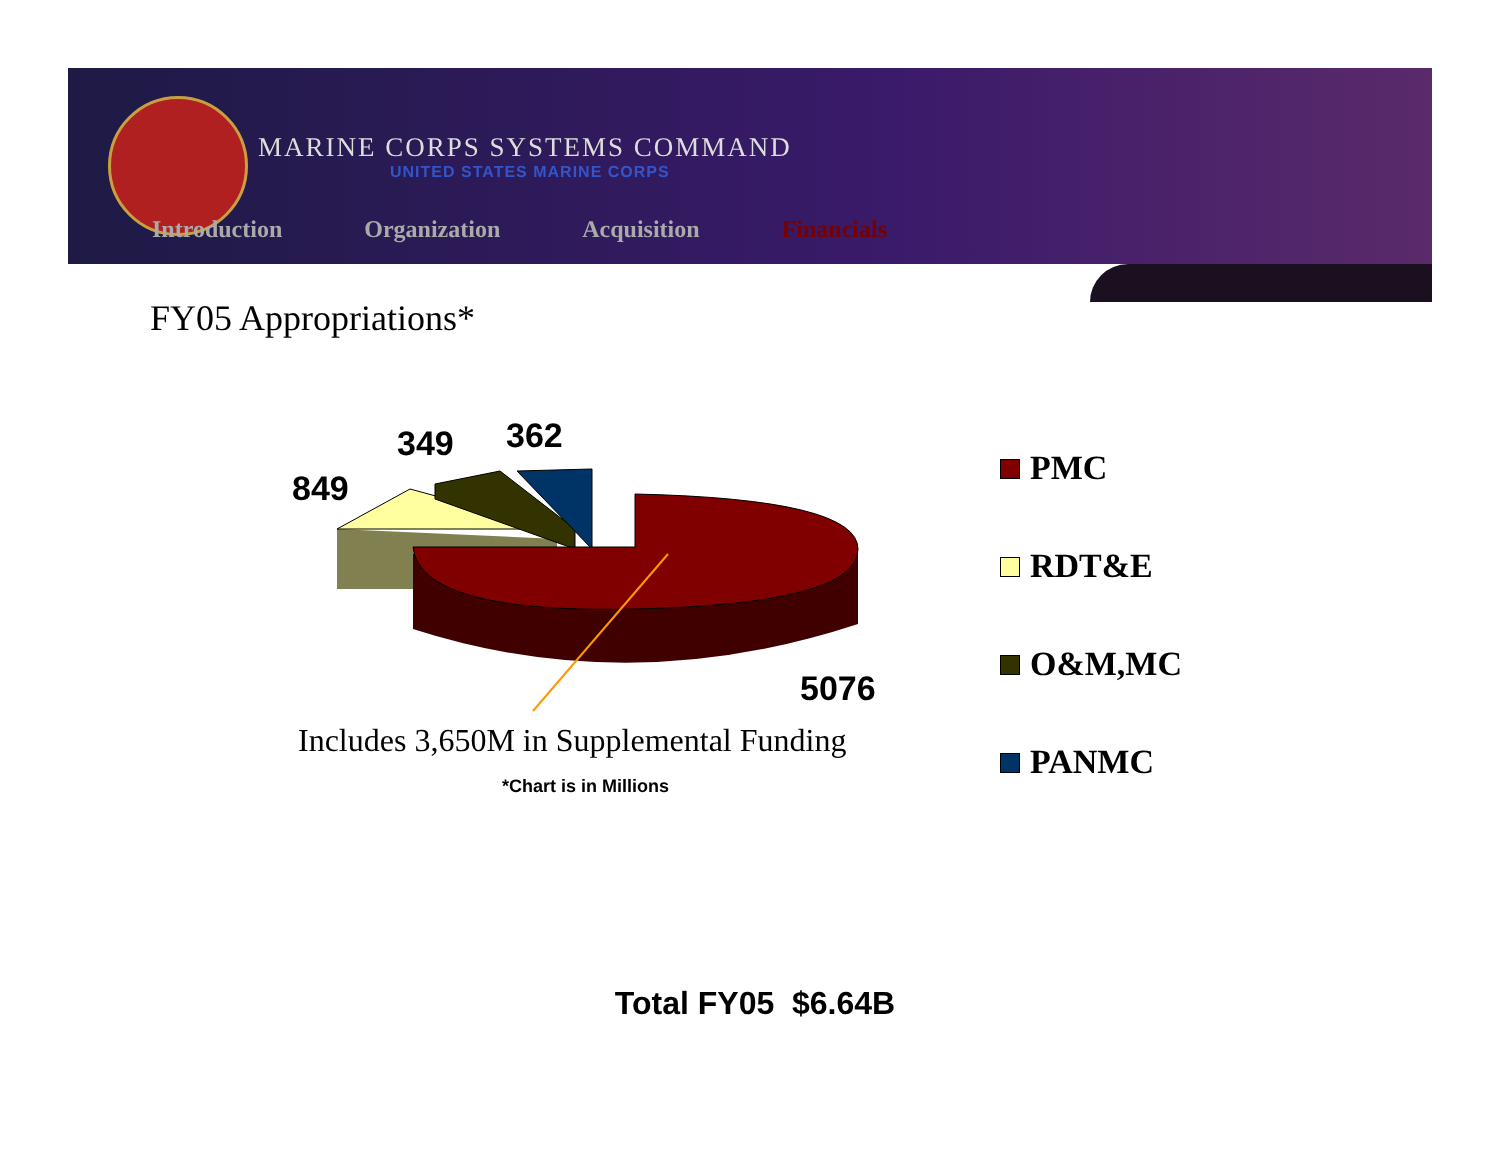MARINE CORPS SYSTEMS COMMAND
UNITED STATES MARINE CORPS
Introduction Organization Acquisition Financials
FY05 Appropriations*
849
349 362
5076
Includes 3,650M in Supplemental Funding
*Chart is in Millions
PMC
RDT&E
O&M,MC
PANMC
Total FY05 $6.64B